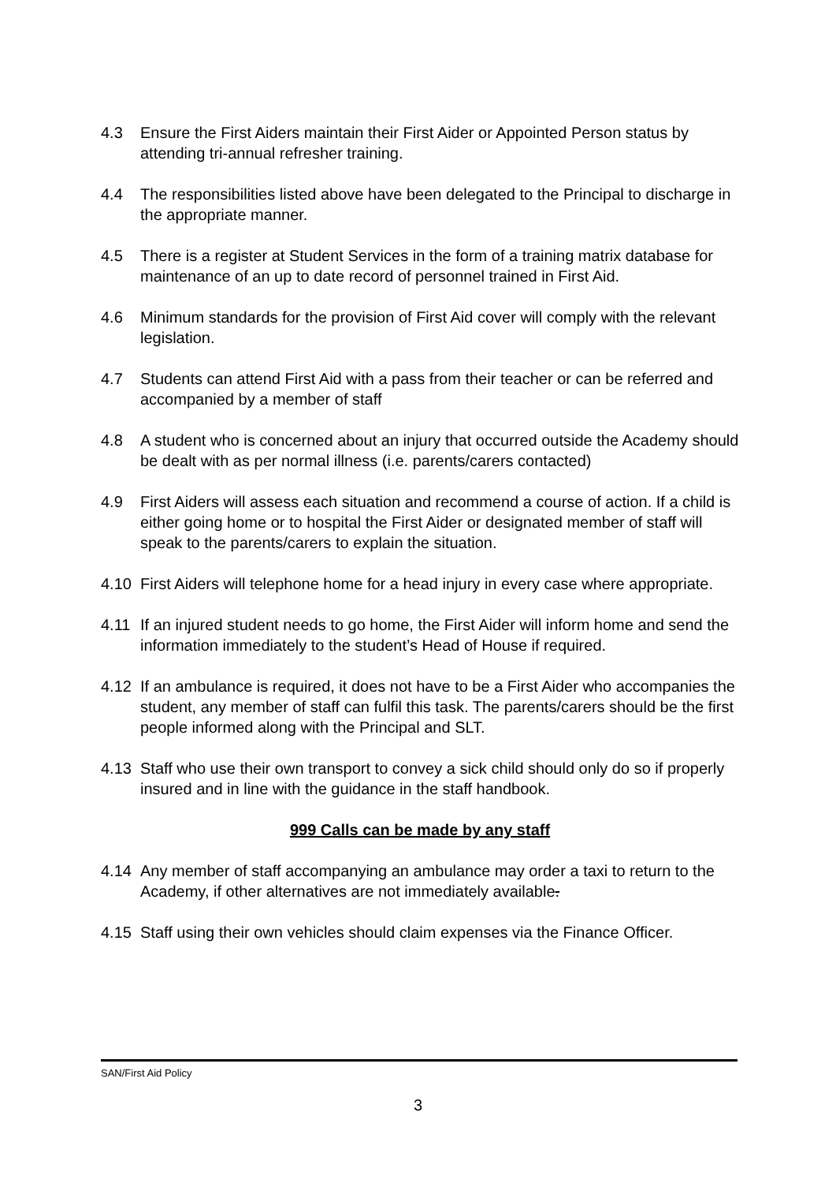4.3 Ensure the First Aiders maintain their First Aider or Appointed Person status by attending tri-annual refresher training.
4.4 The responsibilities listed above have been delegated to the Principal to discharge in the appropriate manner.
4.5 There is a register at Student Services in the form of a training matrix database for maintenance of an up to date record of personnel trained in First Aid.
4.6 Minimum standards for the provision of First Aid cover will comply with the relevant legislation.
4.7 Students can attend First Aid with a pass from their teacher or can be referred and accompanied by a member of staff
4.8 A student who is concerned about an injury that occurred outside the Academy should be dealt with as per normal illness (i.e. parents/carers contacted)
4.9 First Aiders will assess each situation and recommend a course of action. If a child is either going home or to hospital the First Aider or designated member of staff will speak to the parents/carers to explain the situation.
4.10 First Aiders will telephone home for a head injury in every case where appropriate.
4.11 If an injured student needs to go home, the First Aider will inform home and send the information immediately to the student’s Head of House if required.
4.12 If an ambulance is required, it does not have to be a First Aider who accompanies the student, any member of staff can fulfil this task. The parents/carers should be the first people informed along with the Principal and SLT.
4.13 Staff who use their own transport to convey a sick child should only do so if properly insured and in line with the guidance in the staff handbook.
999 Calls can be made by any staff
4.14 Any member of staff accompanying an ambulance may order a taxi to return to the Academy, if other alternatives are not immediately available.
4.15 Staff using their own vehicles should claim expenses via the Finance Officer.
SAN/First Aid Policy
3